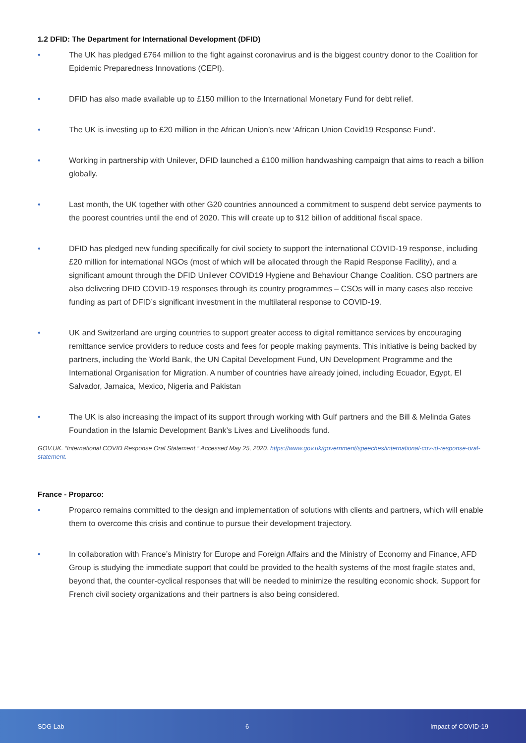1.2 DFID: The Department for International Development (DFID)
• The UK has pledged £764 million to the fight against coronavirus and is the biggest country donor to the Coalition for Epidemic Preparedness Innovations (CEPI).
• DFID has also made available up to £150 million to the International Monetary Fund for debt relief.
• The UK is investing up to £20 million in the African Union’s new ‘African Union Covid19 Response Fund’.
• Working in partnership with Unilever, DFID launched a £100 million handwashing campaign that aims to reach a billion globally.
• Last month, the UK together with other G20 countries announced a commitment to suspend debt service payments to the poorest countries until the end of 2020. This will create up to $12 billion of additional fiscal space.
• DFID has pledged new funding specifically for civil society to support the international COVID-19 response, including £20 million for international NGOs (most of which will be allocated through the Rapid Response Facility), and a significant amount through the DFID Unilever COVID19 Hygiene and Behaviour Change Coalition. CSO partners are also delivering DFID COVID-19 responses through its country programmes – CSOs will in many cases also receive funding as part of DFID’s significant investment in the multilateral response to COVID-19.
• UK and Switzerland are urging countries to support greater access to digital remittance services by encouraging remittance service providers to reduce costs and fees for people making payments. This initiative is being backed by partners, including the World Bank, the UN Capital Development Fund, UN Development Programme and the International Organisation for Migration. A number of countries have already joined, including Ecuador, Egypt, El Salvador, Jamaica, Mexico, Nigeria and Pakistan
• The UK is also increasing the impact of its support through working with Gulf partners and the Bill & Melinda Gates Foundation in the Islamic Development Bank’s Lives and Livelihoods fund.
GOV.UK. “International COVID Response Oral Statement.” Accessed May 25, 2020. https://www.gov.uk/government/speeches/international-cov-id-response-oral-statement.
France - Proparco:
• Proparco remains committed to the design and implementation of solutions with clients and partners, which will enable them to overcome this crisis and continue to pursue their development trajectory.
• In collaboration with France’s Ministry for Europe and Foreign Affairs and the Ministry of Economy and Finance, AFD Group is studying the immediate support that could be provided to the health systems of the most fragile states and, beyond that, the counter-cyclical responses that will be needed to minimize the resulting economic shock. Support for French civil society organizations and their partners is also being considered.
SDG Lab 6 Impact of COVID-19